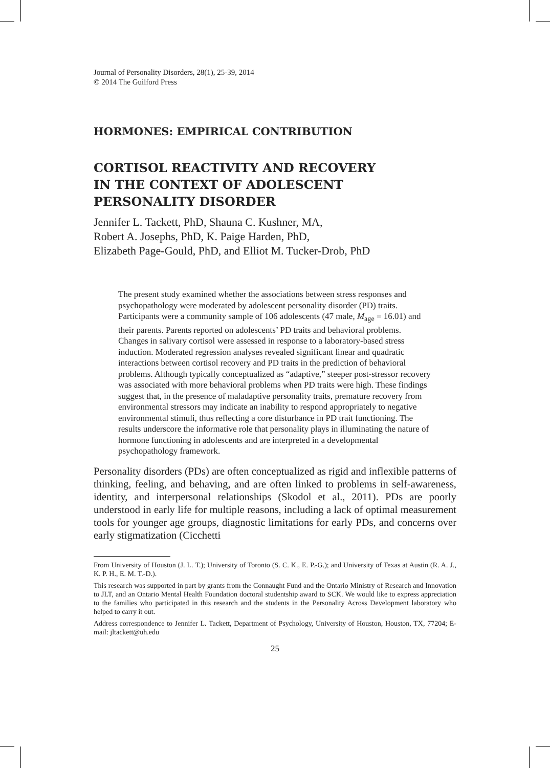Journal of Personality Disorders, 28(1), 25-39, 2014
© 2014 The Guilford Press
HORMONES: EMPIRICAL CONTRIBUTION
CORTISOL REACTIVITY AND RECOVERY
IN THE CONTEXT OF ADOLESCENT
PERSONALITY DISORDER
Jennifer L. Tackett, PhD, Shauna C. Kushner, MA,
Robert A. Josephs, PhD, K. Paige Harden, PhD,
Elizabeth Page-Gould, PhD, and Elliot M. Tucker-Drob, PhD
The present study examined whether the associations between stress responses and psychopathology were moderated by adolescent personality disorder (PD) traits. Participants were a community sample of 106 adolescents (47 male, M<sub>age</sub> = 16.01) and their parents. Parents reported on adolescents’ PD traits and behavioral problems. Changes in salivary cortisol were assessed in response to a laboratory-based stress induction. Moderated regression analyses revealed significant linear and quadratic interactions between cortisol recovery and PD traits in the prediction of behavioral problems. Although typically conceptualized as “adaptive,” steeper post-stressor recovery was associated with more behavioral problems when PD traits were high. These findings suggest that, in the presence of maladaptive personality traits, premature recovery from environmental stressors may indicate an inability to respond appropriately to negative environmental stimuli, thus reflecting a core disturbance in PD trait functioning. The results underscore the informative role that personality plays in illuminating the nature of hormone functioning in adolescents and are interpreted in a developmental psychopathology framework.
Personality disorders (PDs) are often conceptualized as rigid and inflexible patterns of thinking, feeling, and behaving, and are often linked to problems in self-awareness, identity, and interpersonal relationships (Skodol et al., 2011). PDs are poorly understood in early life for multiple reasons, including a lack of optimal measurement tools for younger age groups, diagnostic limitations for early PDs, and concerns over early stigmatization (Cicchetti
From University of Houston (J. L. T.); University of Toronto (S. C. K., E. P.-G.); and University of Texas at Austin (R. A. J., K. P. H., E. M. T.-D.).
This research was supported in part by grants from the Connaught Fund and the Ontario Ministry of Research and Innovation to JLT, and an Ontario Mental Health Foundation doctoral studentship award to SCK. We would like to express appreciation to the families who participated in this research and the students in the Personality Across Development laboratory who helped to carry it out.
Address correspondence to Jennifer L. Tackett, Department of Psychology, University of Houston, Houston, TX, 77204; E-mail: jltackett@uh.edu
25